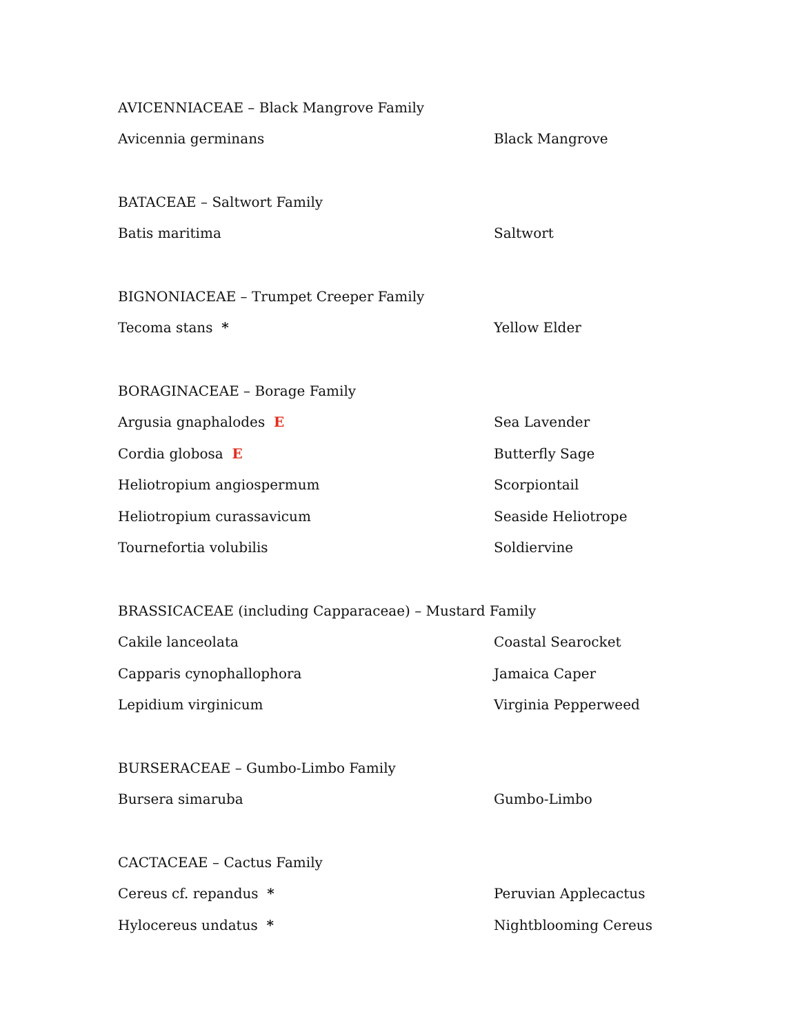| AVICENNIACEAE – Black Mangrove Family | |
| Avicennia germinans | Black Mangrove |
| BATACEAE – Saltwort Family | |
| Batis maritima | Saltwort |
| BIGNONIACEAE – Trumpet Creeper Family | |
| Tecoma stans * | Yellow Elder |
| BORAGINACEAE – Borage Family | |
| Argusia gnaphalodes E | Sea Lavender |
| Cordia globosa E | Butterfly Sage |
| Heliotropium angiospermum | Scorpiontail |
| Heliotropium curassavicum | Seaside Heliotrope |
| Tournefortia volubilis | Soldiervine |
| BRASSICACEAE (including Capparaceae) – Mustard Family | |
| Cakile lanceolata | Coastal Searocket |
| Capparis cynophallophora | Jamaica Caper |
| Lepidium virginicum | Virginia Pepperweed |
| BURSERACEAE – Gumbo-Limbo Family | |
| Bursera simaruba | Gumbo-Limbo |
| CACTACEAE – Cactus Family | |
| Cereus cf. repandus * | Peruvian Applecactus |
| Hylocereus undatus * | Nightblooming Cereus |